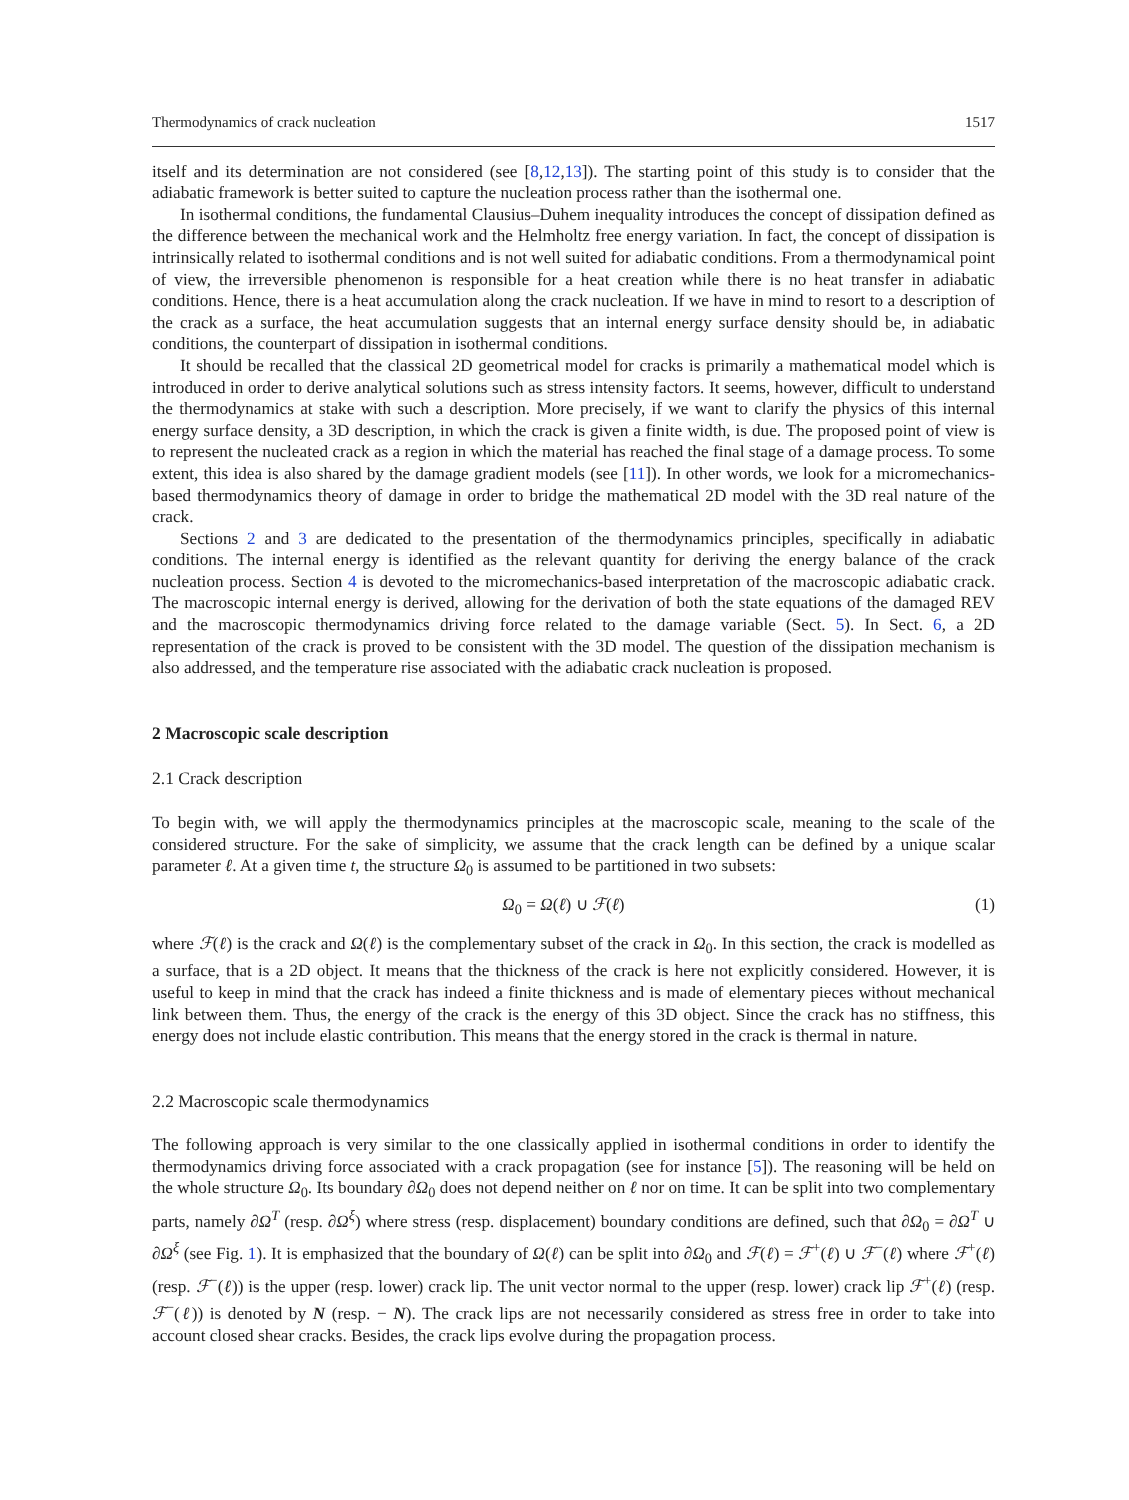Thermodynamics of crack nucleation 1517
itself and its determination are not considered (see [8,12,13]). The starting point of this study is to consider that the adiabatic framework is better suited to capture the nucleation process rather than the isothermal one.
In isothermal conditions, the fundamental Clausius–Duhem inequality introduces the concept of dissipation defined as the difference between the mechanical work and the Helmholtz free energy variation. In fact, the concept of dissipation is intrinsically related to isothermal conditions and is not well suited for adiabatic conditions. From a thermodynamical point of view, the irreversible phenomenon is responsible for a heat creation while there is no heat transfer in adiabatic conditions. Hence, there is a heat accumulation along the crack nucleation. If we have in mind to resort to a description of the crack as a surface, the heat accumulation suggests that an internal energy surface density should be, in adiabatic conditions, the counterpart of dissipation in isothermal conditions.
It should be recalled that the classical 2D geometrical model for cracks is primarily a mathematical model which is introduced in order to derive analytical solutions such as stress intensity factors. It seems, however, difficult to understand the thermodynamics at stake with such a description. More precisely, if we want to clarify the physics of this internal energy surface density, a 3D description, in which the crack is given a finite width, is due. The proposed point of view is to represent the nucleated crack as a region in which the material has reached the final stage of a damage process. To some extent, this idea is also shared by the damage gradient models (see [11]). In other words, we look for a micromechanics-based thermodynamics theory of damage in order to bridge the mathematical 2D model with the 3D real nature of the crack.
Sections 2 and 3 are dedicated to the presentation of the thermodynamics principles, specifically in adiabatic conditions. The internal energy is identified as the relevant quantity for deriving the energy balance of the crack nucleation process. Section 4 is devoted to the micromechanics-based interpretation of the macroscopic adiabatic crack. The macroscopic internal energy is derived, allowing for the derivation of both the state equations of the damaged REV and the macroscopic thermodynamics driving force related to the damage variable (Sect. 5). In Sect. 6, a 2D representation of the crack is proved to be consistent with the 3D model. The question of the dissipation mechanism is also addressed, and the temperature rise associated with the adiabatic crack nucleation is proposed.
2 Macroscopic scale description
2.1 Crack description
To begin with, we will apply the thermodynamics principles at the macroscopic scale, meaning to the scale of the considered structure. For the sake of simplicity, we assume that the crack length can be defined by a unique scalar parameter ℓ. At a given time t, the structure Ω<sub>0</sub> is assumed to be partitioned in two subsets:
Ω<sub>0</sub> = Ω(ℓ) ∪ ℱ(ℓ) (1)
where ℱ(ℓ) is the crack and Ω(ℓ) is the complementary subset of the crack in Ω<sub>0</sub>. In this section, the crack is modelled as a surface, that is a 2D object. It means that the thickness of the crack is here not explicitly considered. However, it is useful to keep in mind that the crack has indeed a finite thickness and is made of elementary pieces without mechanical link between them. Thus, the energy of the crack is the energy of this 3D object. Since the crack has no stiffness, this energy does not include elastic contribution. This means that the energy stored in the crack is thermal in nature.
2.2 Macroscopic scale thermodynamics
The following approach is very similar to the one classically applied in isothermal conditions in order to identify the thermodynamics driving force associated with a crack propagation (see for instance [5]). The reasoning will be held on the whole structure Ω<sub>0</sub>. Its boundary ∂Ω<sub>0</sub> does not depend neither on ℓ nor on time. It can be split into two complementary parts, namely ∂Ω<sup>T</sup> (resp. ∂Ω<sup>ξ</sup>) where stress (resp. displacement) boundary conditions are defined, such that ∂Ω<sub>0</sub> = ∂Ω<sup>T</sup> ∪ ∂Ω<sup>ξ</sup> (see Fig. 1). It is emphasized that the boundary of Ω(ℓ) can be split into ∂Ω<sub>0</sub> and ℱ(ℓ) = ℱ<sup>+</sup>(ℓ) ∪ ℱ<sup>−</sup>(ℓ) where ℱ<sup>+</sup>(ℓ) (resp. ℱ<sup>−</sup>(ℓ)) is the upper (resp. lower) crack lip. The unit vector normal to the upper (resp. lower) crack lip ℱ<sup>+</sup>(ℓ) (resp. ℱ<sup>−</sup>(ℓ)) is denoted by N (resp. − N). The crack lips are not necessarily considered as stress free in order to take into account closed shear cracks. Besides, the crack lips evolve during the propagation process.